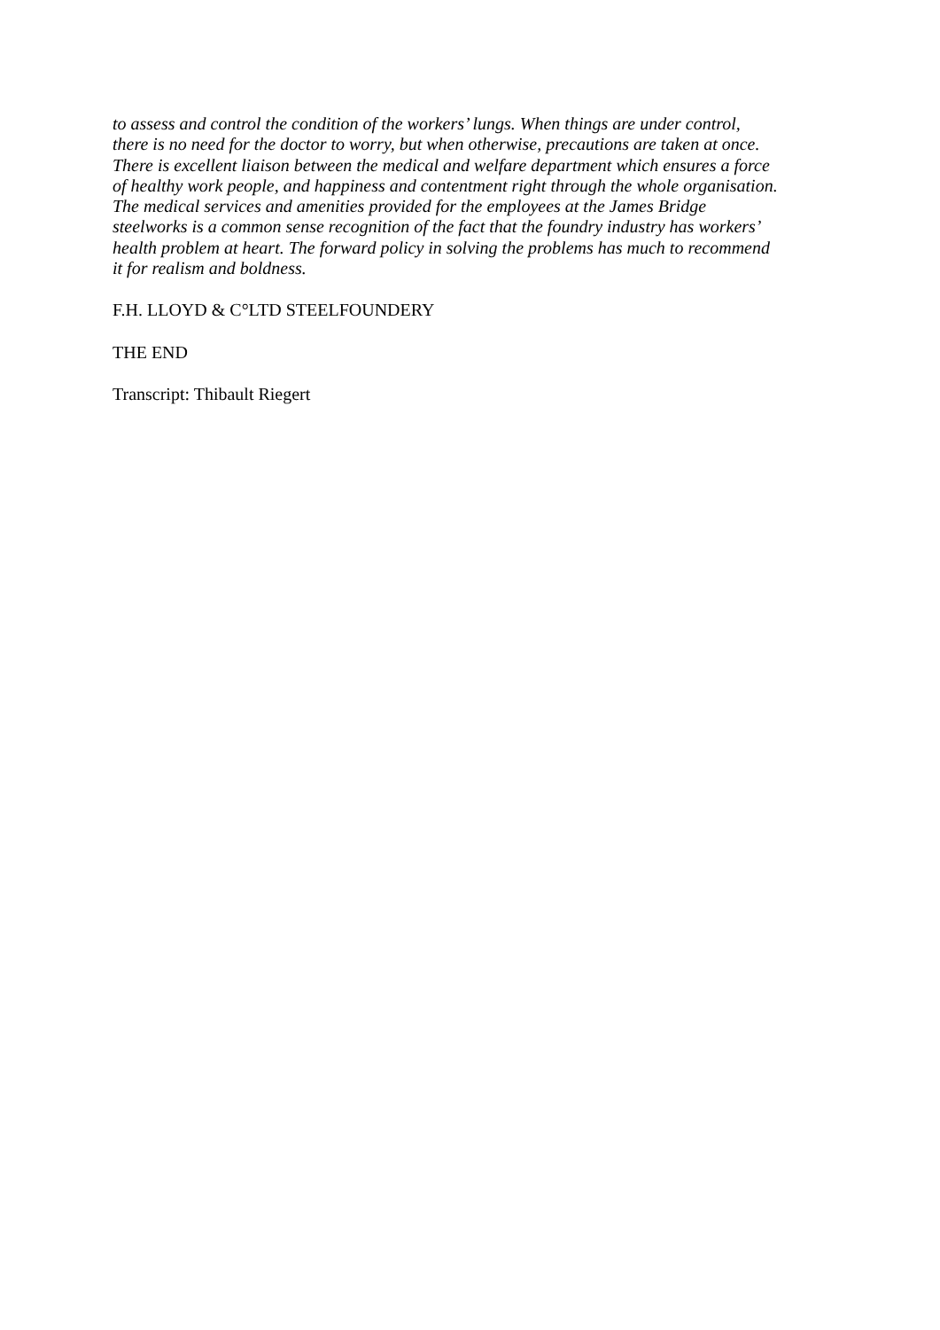to assess and control the condition of the workers’ lungs. When things are under control,
there is no need for the doctor to worry, but when otherwise, precautions are taken at once.
There is excellent liaison between the medical and welfare department which ensures a force
of healthy work people, and happiness and contentment right through the whole organisation.
The medical services and amenities provided for the employees at the James Bridge
steelworks is a common sense recognition of the fact that the foundry industry has workers’
health problem at heart. The forward policy in solving the problems has much to recommend
it for realism and boldness.
F.H. LLOYD & C°LTD STEELFOUNDERY
THE END
Transcript: Thibault Riegert